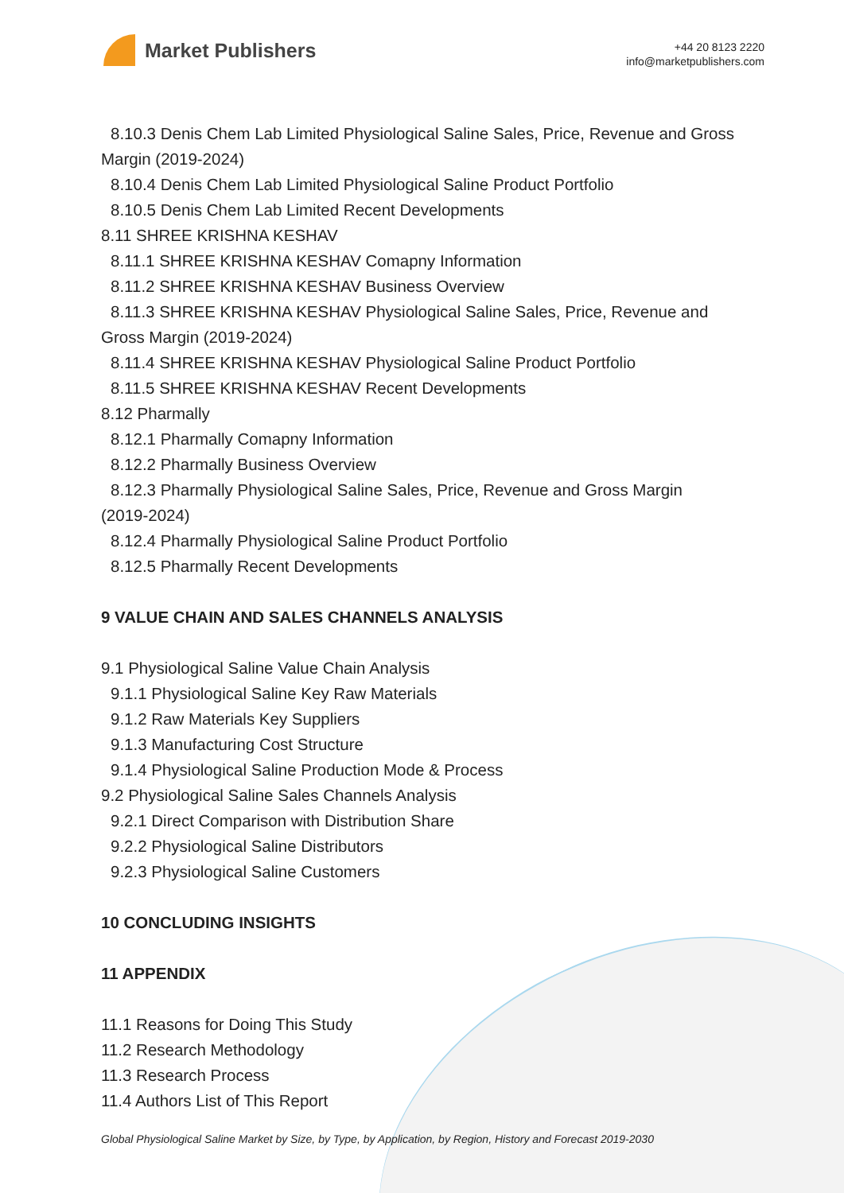Market Publishers
+44 20 8123 2220
info@marketpublishers.com
8.10.3 Denis Chem Lab Limited Physiological Saline Sales, Price, Revenue and Gross
Margin (2019-2024)
8.10.4 Denis Chem Lab Limited Physiological Saline Product Portfolio
8.10.5 Denis Chem Lab Limited Recent Developments
8.11 SHREE KRISHNA KESHAV
8.11.1 SHREE KRISHNA KESHAV Comapny Information
8.11.2 SHREE KRISHNA KESHAV Business Overview
8.11.3 SHREE KRISHNA KESHAV Physiological Saline Sales, Price, Revenue and
Gross Margin (2019-2024)
8.11.4 SHREE KRISHNA KESHAV Physiological Saline Product Portfolio
8.11.5 SHREE KRISHNA KESHAV Recent Developments
8.12 Pharmally
8.12.1 Pharmally Comapny Information
8.12.2 Pharmally Business Overview
8.12.3 Pharmally Physiological Saline Sales, Price, Revenue and Gross Margin
(2019-2024)
8.12.4 Pharmally Physiological Saline Product Portfolio
8.12.5 Pharmally Recent Developments
9 VALUE CHAIN AND SALES CHANNELS ANALYSIS
9.1 Physiological Saline Value Chain Analysis
9.1.1 Physiological Saline Key Raw Materials
9.1.2 Raw Materials Key Suppliers
9.1.3 Manufacturing Cost Structure
9.1.4 Physiological Saline Production Mode & Process
9.2 Physiological Saline Sales Channels Analysis
9.2.1 Direct Comparison with Distribution Share
9.2.2 Physiological Saline Distributors
9.2.3 Physiological Saline Customers
10 CONCLUDING INSIGHTS
11 APPENDIX
11.1 Reasons for Doing This Study
11.2 Research Methodology
11.3 Research Process
11.4 Authors List of This Report
Global Physiological Saline Market by Size, by Type, by Application, by Region, History and Forecast 2019-2030